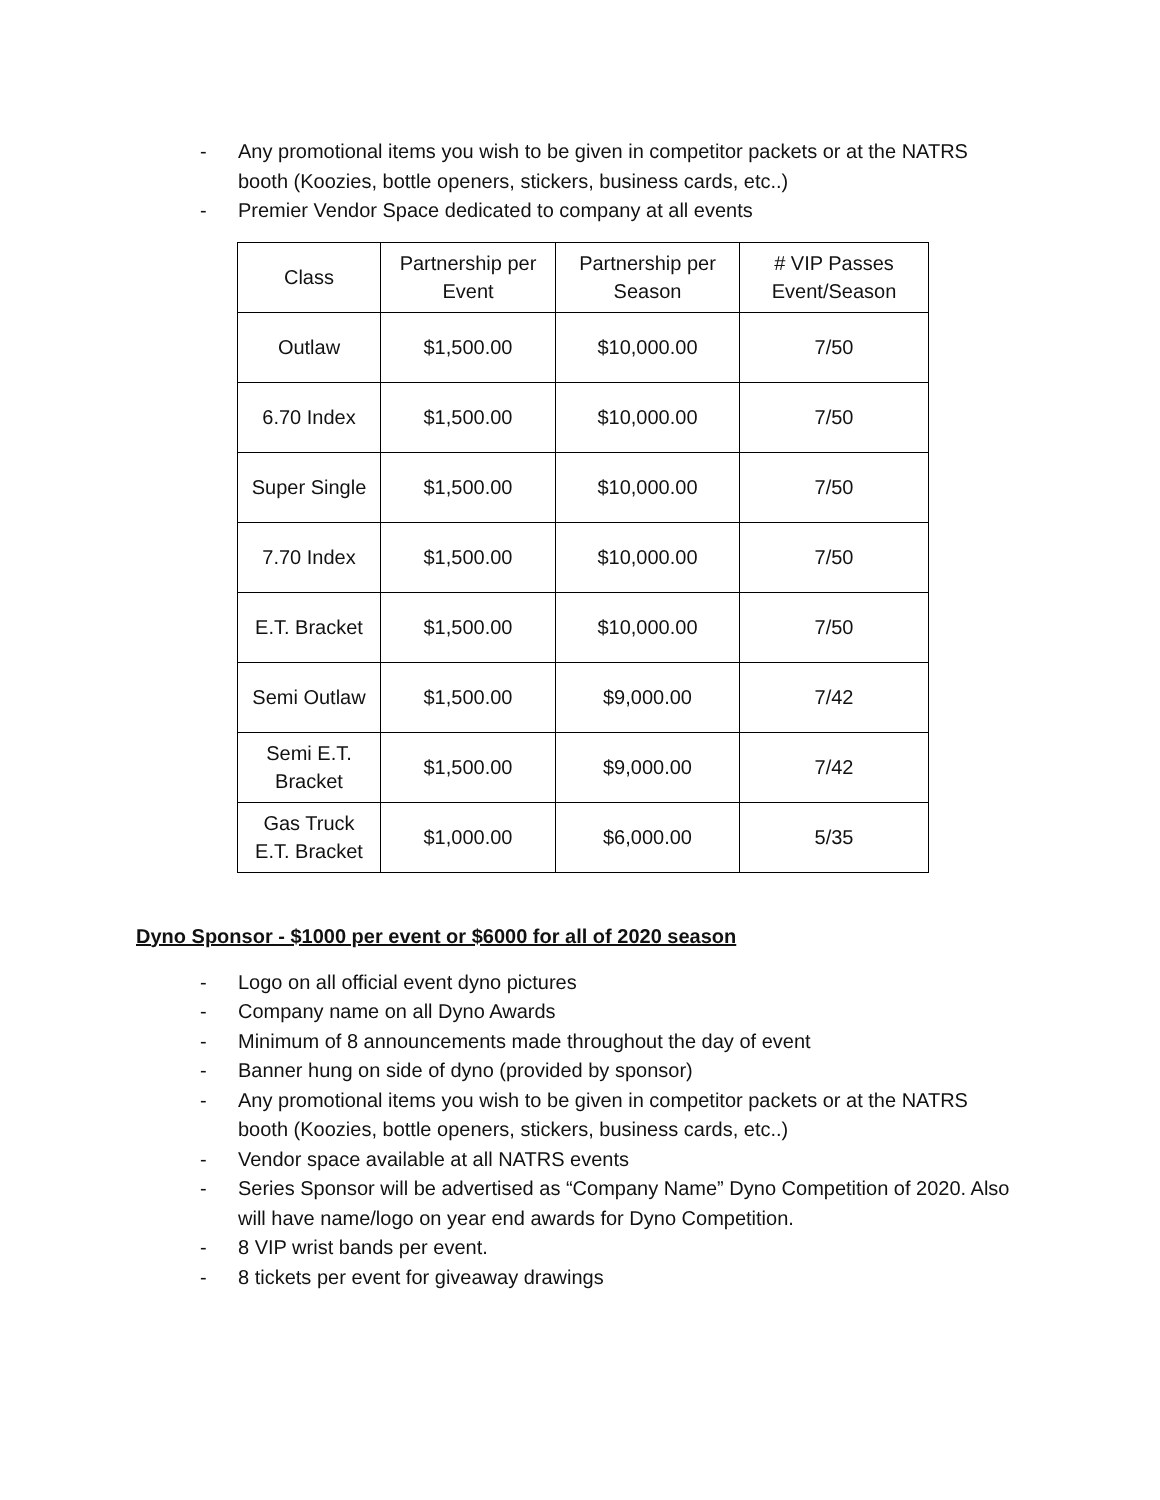- Any promotional items you wish to be given in competitor packets or at the NATRS booth (Koozies, bottle openers, stickers, business cards, etc..)
- Premier Vendor Space dedicated to company at all events
| Class | Partnership per Event | Partnership per Season | # VIP Passes Event/Season |
| Outlaw | $1,500.00 | $10,000.00 | 7/50 |
| 6.70 Index | $1,500.00 | $10,000.00 | 7/50 |
| Super Single | $1,500.00 | $10,000.00 | 7/50 |
| 7.70 Index | $1,500.00 | $10,000.00 | 7/50 |
| E.T. Bracket | $1,500.00 | $10,000.00 | 7/50 |
| Semi Outlaw | $1,500.00 | $9,000.00 | 7/42 |
| Semi E.T. Bracket | $1,500.00 | $9,000.00 | 7/42 |
| Gas Truck E.T. Bracket | $1,000.00 | $6,000.00 | 5/35 |
Dyno Sponsor - $1000 per event or $6000 for all of 2020 season
- Logo on all official event dyno pictures
- Company name on all Dyno Awards
- Minimum of 8 announcements made throughout the day of event
- Banner hung on side of dyno (provided by sponsor)
- Any promotional items you wish to be given in competitor packets or at the NATRS booth (Koozies, bottle openers, stickers, business cards, etc..)
- Vendor space available at all NATRS events
- Series Sponsor will be advertised as “Company Name” Dyno Competition of 2020. Also will have name/logo on year end awards for Dyno Competition.
- 8 VIP wrist bands per event.
- 8 tickets per event for giveaway drawings